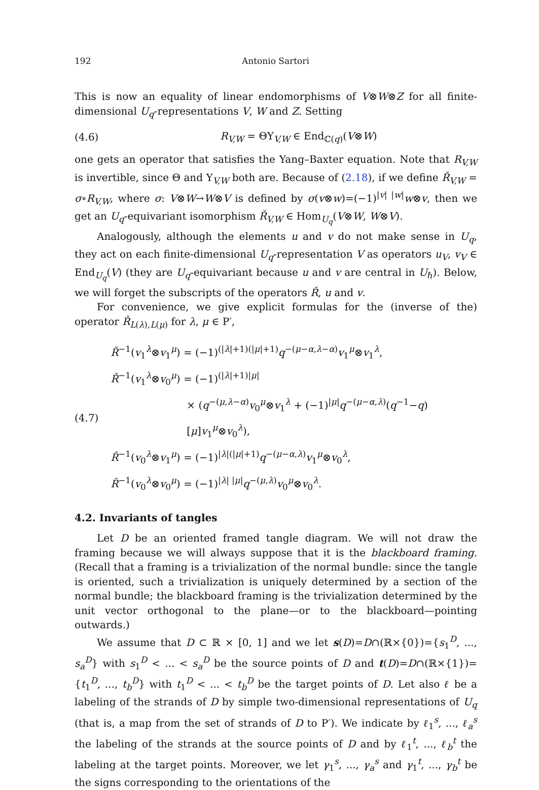192 Antonio Sartori
This is now an equality of linear endomorphisms of V⊗W⊗Z for all finite-dimensional U<sub>q</sub>-representations V, W and Z. Setting
(4.6) R<sub>V,W</sub> = ΘΥ<sub>V,W</sub> ∈ End<sub>ℂ(q)</sub>(V⊗W)
one gets an operator that satisfies the Yang–Baxter equation. Note that R<sub>V,W</sub> is invertible, since Θ and Υ<sub>V,W</sub> both are. Because of (2.18), if we define Ř<sub>V,W</sub> = σ∘R<sub>V,W</sub>, where σ: V⊗W→W⊗V is defined by σ(v⊗w)=(−1)<sup>|v| |w|</sup>w⊗v, then we get an U<sub>q</sub>-equivariant isomorphism Ř<sub>V,W</sub> ∈ Hom<sub>U<sub>q</sub></sub>(V⊗W, W⊗V).
Analogously, although the elements u and v do not make sense in U<sub>q</sub>, they act on each finite-dimensional U<sub>q</sub>-representation V as operators u<sub>V</sub>, v<sub>V</sub> ∈ End<sub>U<sub>q</sub></sub>(V) (they are U<sub>q</sub>-equivariant because u and v are central in U<sub>ℏ</sub>). Below, we will forget the subscripts of the operators Ř, u and v.
For convenience, we give explicit formulas for the (inverse of the) operator Ř<sub>L(λ),L(μ)</sub> for λ, μ ∈ P′,
(4.7)
Ř<sup>−1</sup>(v<sub>1</sub><sup>λ</sup>⊗v<sub>1</sub><sup>μ</sup>) = (−1)<sup>(|λ|+1)(|μ|+1)</sup>q<sup>−(μ−α,λ−α)</sup>v<sub>1</sub><sup>μ</sup>⊗v<sub>1</sub><sup>λ</sup>,
Ř<sup>−1</sup>(v<sub>1</sub><sup>λ</sup>⊗v<sub>0</sub><sup>μ</sup>) = (−1)<sup>(|λ|+1)|μ|</sup>
× (q<sup>−(μ,λ−α)</sup>v<sub>0</sub><sup>μ</sup>⊗v<sub>1</sub><sup>λ</sup> + (−1)<sup>|μ|</sup>q<sup>−(μ−α,λ)</sup>(q<sup>−1</sup>−q)[μ]v<sub>1</sub><sup>μ</sup>⊗v<sub>0</sub><sup>λ</sup>),
Ř<sup>−1</sup>(v<sub>0</sub><sup>λ</sup>⊗v<sub>1</sub><sup>μ</sup>) = (−1)<sup>|λ|(|μ|+1)</sup>q<sup>−(μ−α,λ)</sup>v<sub>1</sub><sup>μ</sup>⊗v<sub>0</sub><sup>λ</sup>,
Ř<sup>−1</sup>(v<sub>0</sub><sup>λ</sup>⊗v<sub>0</sub><sup>μ</sup>) = (−1)<sup>|λ| |μ|</sup>q<sup>−(μ,λ)</sup>v<sub>0</sub><sup>μ</sup>⊗v<sub>0</sub><sup>λ</sup>.
4.2. Invariants of tangles
Let D be an oriented framed tangle diagram. We will not draw the framing because we will always suppose that it is the blackboard framing. (Recall that a framing is a trivialization of the normal bundle: since the tangle is oriented, such a trivialization is uniquely determined by a section of the normal bundle; the blackboard framing is the trivialization determined by the unit vector orthogonal to the plane—or to the blackboard—pointing outwards.)
We assume that D ⊂ ℝ × [0, 1] and we let s(D)=D∩(ℝ×{0})={s<sub>1</sub><sup>D</sup>, ..., s<sub>a</sub><sup>D</sup>} with s<sub>1</sub><sup>D</sup> < ... < s<sub>a</sub><sup>D</sup> be the source points of D and t(D)=D∩(ℝ×{1})={t<sub>1</sub><sup>D</sup>, ..., t<sub>b</sub><sup>D</sup>} with t<sub>1</sub><sup>D</sup> < ... < t<sub>b</sub><sup>D</sup> be the target points of D. Let also ℓ be a labeling of the strands of D by simple two-dimensional representations of U<sub>q</sub> (that is, a map from the set of strands of D to P′). We indicate by ℓ<sub>1</sub><sup>s</sup>, ..., ℓ<sub>a</sub><sup>s</sup> the labeling of the strands at the source points of D and by ℓ<sub>1</sub><sup>t</sup>, ..., ℓ<sub>b</sub><sup>t</sup> the labeling at the target points. Moreover, we let γ<sub>1</sub><sup>s</sup>, ..., γ<sub>a</sub><sup>s</sup> and γ<sub>1</sub><sup>t</sup>, ..., γ<sub>b</sub><sup>t</sup> be the signs corresponding to the orientations of the